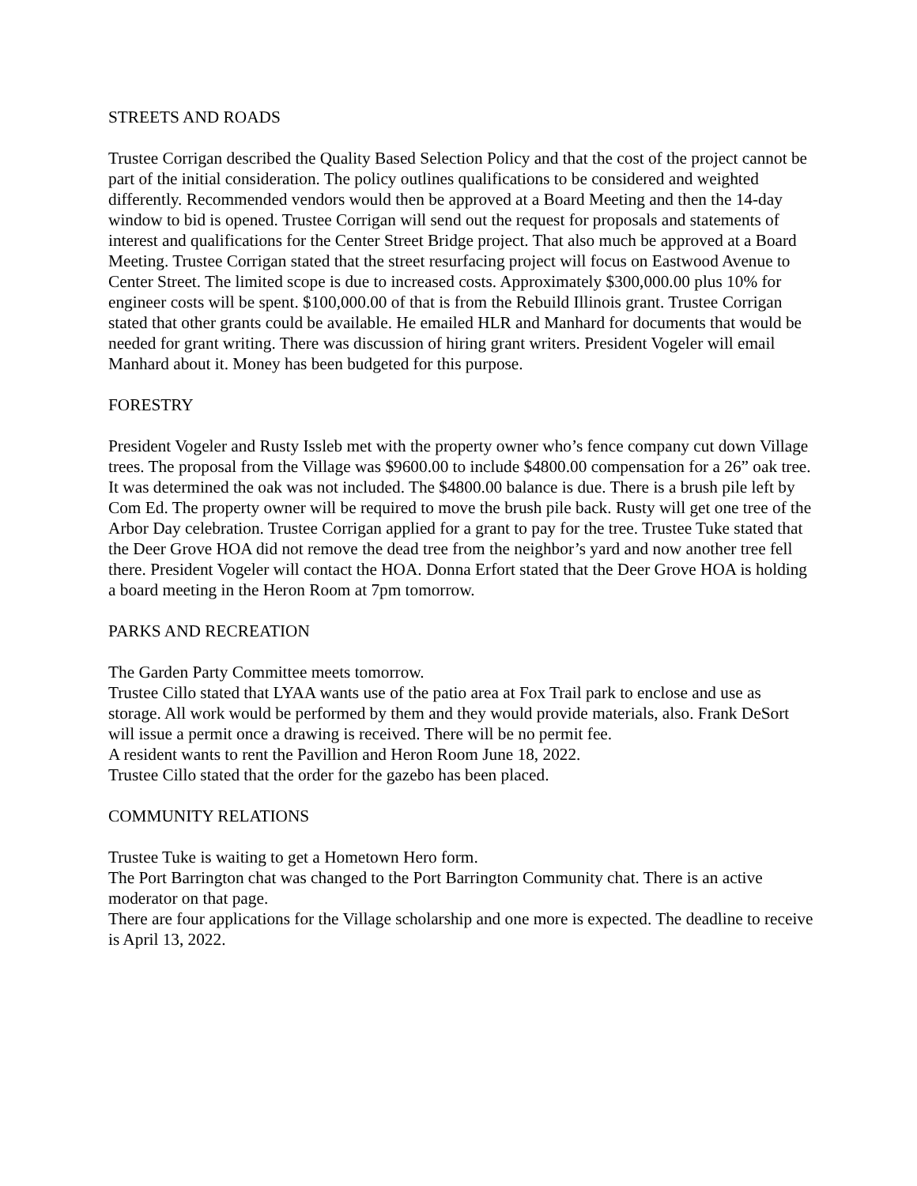STREETS AND ROADS
Trustee Corrigan described the Quality Based Selection Policy and that the cost of the project cannot be part of the initial consideration. The policy outlines qualifications to be considered and weighted differently. Recommended vendors would then be approved at a Board Meeting and then the 14-day window to bid is opened. Trustee Corrigan will send out the request for proposals and statements of interest and qualifications for the Center Street Bridge project. That also much be approved at a Board Meeting. Trustee Corrigan stated that the street resurfacing project will focus on Eastwood Avenue to Center Street. The limited scope is due to increased costs. Approximately $300,000.00 plus 10% for engineer costs will be spent. $100,000.00 of that is from the Rebuild Illinois grant. Trustee Corrigan stated that other grants could be available. He emailed HLR and Manhard for documents that would be needed for grant writing. There was discussion of hiring grant writers. President Vogeler will email Manhard about it. Money has been budgeted for this purpose.
FORESTRY
President Vogeler and Rusty Issleb met with the property owner who’s fence company cut down Village trees. The proposal from the Village was $9600.00 to include $4800.00 compensation for a 26” oak tree. It was determined the oak was not included. The $4800.00 balance is due. There is a brush pile left by Com Ed. The property owner will be required to move the brush pile back. Rusty will get one tree of the Arbor Day celebration. Trustee Corrigan applied for a grant to pay for the tree. Trustee Tuke stated that the Deer Grove HOA did not remove the dead tree from the neighbor’s yard and now another tree fell there. President Vogeler will contact the HOA. Donna Erfort stated that the Deer Grove HOA is holding a board meeting in the Heron Room at 7pm tomorrow.
PARKS AND RECREATION
The Garden Party Committee meets tomorrow.
Trustee Cillo stated that LYAA wants use of the patio area at Fox Trail park to enclose and use as storage. All work would be performed by them and they would provide materials, also. Frank DeSort will issue a permit once a drawing is received. There will be no permit fee.
A resident wants to rent the Pavillion and Heron Room June 18, 2022.
Trustee Cillo stated that the order for the gazebo has been placed.
COMMUNITY RELATIONS
Trustee Tuke is waiting to get a Hometown Hero form.
The Port Barrington chat was changed to the Port Barrington Community chat. There is an active moderator on that page.
There are four applications for the Village scholarship and one more is expected. The deadline to receive is April 13, 2022.